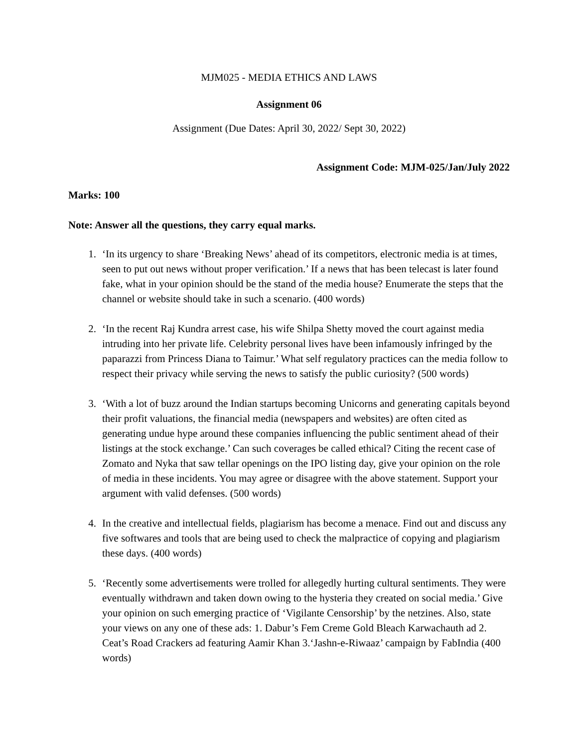MJM025 - MEDIA ETHICS AND LAWS
Assignment 06
Assignment (Due Dates: April 30, 2022/ Sept 30, 2022)
Assignment Code: MJM-025/Jan/July 2022
Marks: 100
Note: Answer all the questions, they carry equal marks.
1. ‘In its urgency to share ‘Breaking News’ ahead of its competitors, electronic media is at times, seen to put out news without proper verification.’ If a news that has been telecast is later found fake, what in your opinion should be the stand of the media house? Enumerate the steps that the channel or website should take in such a scenario. (400 words)
2. ‘In the recent Raj Kundra arrest case, his wife Shilpa Shetty moved the court against media intruding into her private life. Celebrity personal lives have been infamously infringed by the paparazzi from Princess Diana to Taimur.’ What self regulatory practices can the media follow to respect their privacy while serving the news to satisfy the public curiosity? (500 words)
3. ‘With a lot of buzz around the Indian startups becoming Unicorns and generating capitals beyond their profit valuations, the financial media (newspapers and websites) are often cited as generating undue hype around these companies influencing the public sentiment ahead of their listings at the stock exchange.’ Can such coverages be called ethical? Citing the recent case of Zomato and Nyka that saw tellar openings on the IPO listing day, give your opinion on the role of media in these incidents. You may agree or disagree with the above statement. Support your argument with valid defenses. (500 words)
4. In the creative and intellectual fields, plagiarism has become a menace. Find out and discuss any five softwares and tools that are being used to check the malpractice of copying and plagiarism these days. (400 words)
5. ‘Recently some advertisements were trolled for allegedly hurting cultural sentiments. They were eventually withdrawn and taken down owing to the hysteria they created on social media.’ Give your opinion on such emerging practice of ‘Vigilante Censorship’ by the netzines. Also, state your views on any one of these ads: 1. Dabur’s Fem Creme Gold Bleach Karwachauth ad 2. Ceat’s Road Crackers ad featuring Aamir Khan 3.‘Jashn-e-Riwaaz’ campaign by FabIndia (400 words)